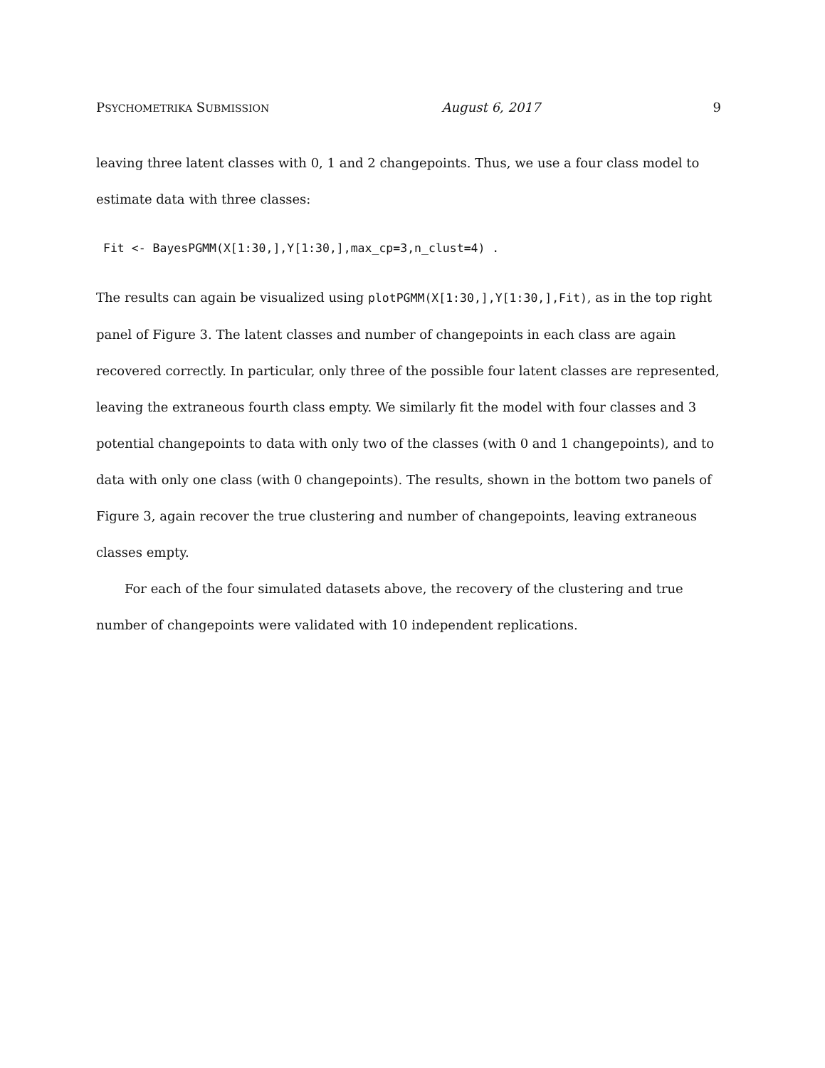PSYCHOMETRIKA SUBMISSION August 6, 2017 9
leaving three latent classes with 0, 1 and 2 changepoints. Thus, we use a four class model to estimate data with three classes:
Fit <- BayesPGMM(X[1:30,],Y[1:30,],max_cp=3,n_clust=4) .
The results can again be visualized using plotPGMM(X[1:30,],Y[1:30,],Fit), as in the top right panel of Figure 3. The latent classes and number of changepoints in each class are again recovered correctly. In particular, only three of the possible four latent classes are represented, leaving the extraneous fourth class empty. We similarly fit the model with four classes and 3 potential changepoints to data with only two of the classes (with 0 and 1 changepoints), and to data with only one class (with 0 changepoints). The results, shown in the bottom two panels of Figure 3, again recover the true clustering and number of changepoints, leaving extraneous classes empty.
For each of the four simulated datasets above, the recovery of the clustering and true number of changepoints were validated with 10 independent replications.